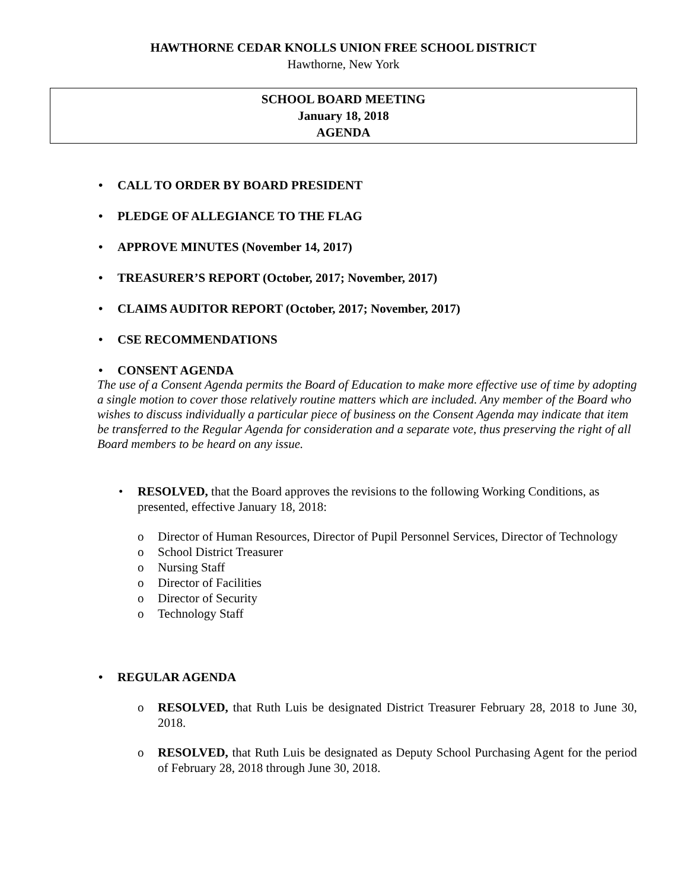HAWTHORNE CEDAR KNOLLS UNION FREE SCHOOL DISTRICT
Hawthorne, New York
SCHOOL BOARD MEETING
January 18, 2018
AGENDA
• CALL TO ORDER BY BOARD PRESIDENT
• PLEDGE OF ALLEGIANCE TO THE FLAG
• APPROVE MINUTES (November 14, 2017)
• TREASURER’S REPORT (October, 2017; November, 2017)
• CLAIMS AUDITOR REPORT (October, 2017; November, 2017)
• CSE RECOMMENDATIONS
• CONSENT AGENDA
The use of a Consent Agenda permits the Board of Education to make more effective use of time by adopting a single motion to cover those relatively routine matters which are included. Any member of the Board who wishes to discuss individually a particular piece of business on the Consent Agenda may indicate that item be transferred to the Regular Agenda for consideration and a separate vote, thus preserving the right of all Board members to be heard on any issue.
• RESOLVED, that the Board approves the revisions to the following Working Conditions, as presented, effective January 18, 2018:
o Director of Human Resources, Director of Pupil Personnel Services, Director of Technology
o School District Treasurer
o Nursing Staff
o Director of Facilities
o Director of Security
o Technology Staff
• REGULAR AGENDA
o RESOLVED, that Ruth Luis be designated District Treasurer February 28, 2018 to June 30, 2018.
o RESOLVED, that Ruth Luis be designated as Deputy School Purchasing Agent for the period of February 28, 2018 through June 30, 2018.